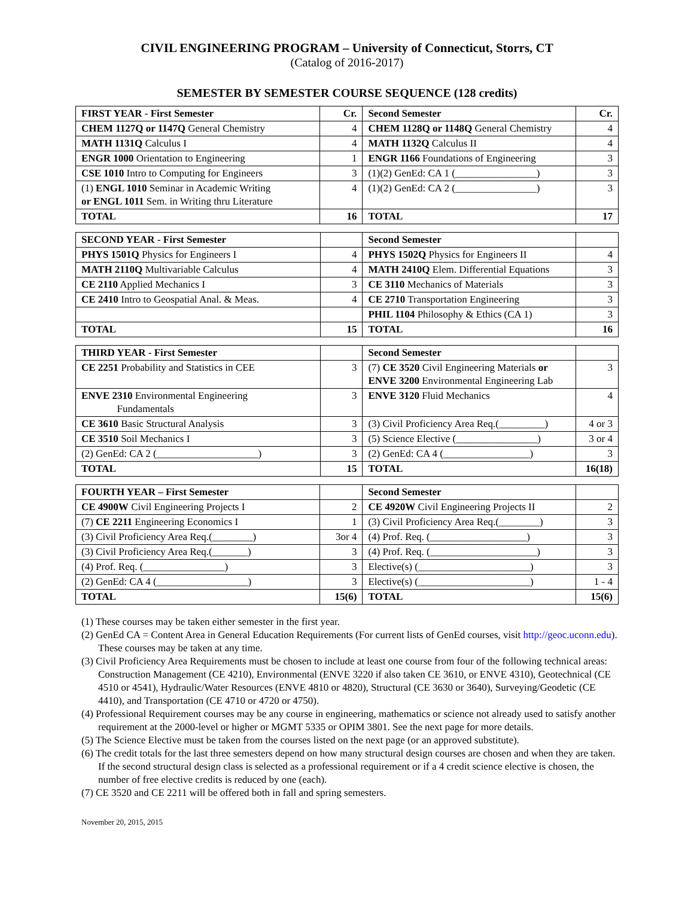CIVIL ENGINEERING PROGRAM – University of Connecticut, Storrs, CT
(Catalog of 2016-2017)
SEMESTER BY SEMESTER COURSE SEQUENCE (128 credits)
| FIRST YEAR - First Semester | Cr. | Second Semester | Cr. |
| CHEM 1127Q or 1147Q General Chemistry | 4 | CHEM 1128Q or 1148Q General Chemistry | 4 |
| MATH 1131Q Calculus I | 4 | MATH 1132Q Calculus II | 4 |
| ENGR 1000 Orientation to Engineering | 1 | ENGR 1166 Foundations of Engineering | 3 |
| CSE 1010 Intro to Computing for Engineers | 3 | (1)(2) GenEd: CA 1 (________________) | 3 |
| (1) ENGL 1010 Seminar in Academic Writing or ENGL 1011 Sem. in Writing thru Literature | 4 | (1)(2) GenEd: CA 2 (________________) | 3 |
| TOTAL | 16 | TOTAL | 17 |
| SECOND YEAR - First Semester | | Second Semester | |
| PHYS 1501Q Physics for Engineers I | 4 | PHYS 1502Q Physics for Engineers II | 4 |
| MATH 2110Q Multivariable Calculus | 4 | MATH 2410Q Elem. Differential Equations | 3 |
| CE 2110 Applied Mechanics I | 3 | CE 3110 Mechanics of Materials | 3 |
| CE 2410 Intro to Geospatial Anal. & Meas. | 4 | CE 2710 Transportation Engineering | 3 |
| | | PHIL 1104 Philosophy & Ethics (CA 1) | 3 |
| TOTAL | 15 | TOTAL | 16 |
| THIRD YEAR - First Semester | | Second Semester | |
| CE 2251 Probability and Statistics in CEE | 3 | (7) CE 3520 Civil Engineering Materials or ENVE 3200 Environmental Engineering Lab | 3 |
| ENVE 2310 Environmental Engineering Fundamentals | 3 | ENVE 3120 Fluid Mechanics | 4 |
| CE 3610 Basic Structural Analysis | 3 | (3) Civil Proficiency Area Req.(_________) | 4 or 3 |
| CE 3510 Soil Mechanics I | 3 | (5) Science Elective (________________) | 3 or 4 |
| (2) GenEd: CA 2 (____________________) | 3 | (2) GenEd: CA 4 (_________________) | 3 |
| TOTAL | 15 | TOTAL | 16(18) |
| FOURTH YEAR – First Semester | | Second Semester | |
| CE 4900W Civil Engineering Projects I | 2 | CE 4920W Civil Engineering Projects II | 2 |
| (7) CE 2211 Engineering Economics I | 1 | (3) Civil Proficiency Area Req.(________) | 3 |
| (3) Civil Proficiency Area Req.(________) | 3or 4 | (4) Prof. Req. (___________________) | 3 |
| (3) Civil Proficiency Area Req.(_______) | 3 | (4) Prof. Req. (_____________________) | 3 |
| (4) Prof. Req. (________________) | 3 | Elective(s) (______________________) | 3 |
| (2) GenEd: CA 4 (__________________) | 3 | Elective(s) (______________________) | 1 - 4 |
| TOTAL | 15(6) | TOTAL | 15(6) |
(1) These courses may be taken either semester in the first year.
(2) GenEd CA = Content Area in General Education Requirements (For current lists of GenEd courses, visit http://geoc.uconn.edu). These courses may be taken at any time.
(3) Civil Proficiency Area Requirements must be chosen to include at least one course from four of the following technical areas: Construction Management (CE 4210), Environmental (ENVE 3220 if also taken CE 3610, or ENVE 4310), Geotechnical (CE 4510 or 4541), Hydraulic/Water Resources (ENVE 4810 or 4820), Structural (CE 3630 or 3640), Surveying/Geodetic (CE 4410), and Transportation (CE 4710 or 4720 or 4750).
(4) Professional Requirement courses may be any course in engineering, mathematics or science not already used to satisfy another requirement at the 2000-level or higher or MGMT 5335 or OPIM 3801. See the next page for more details.
(5) The Science Elective must be taken from the courses listed on the next page (or an approved substitute).
(6) The credit totals for the last three semesters depend on how many structural design courses are chosen and when they are taken. If the second structural design class is selected as a professional requirement or if a 4 credit science elective is chosen, the number of free elective credits is reduced by one (each).
(7) CE 3520 and CE 2211 will be offered both in fall and spring semesters.
November 20, 2015, 2015